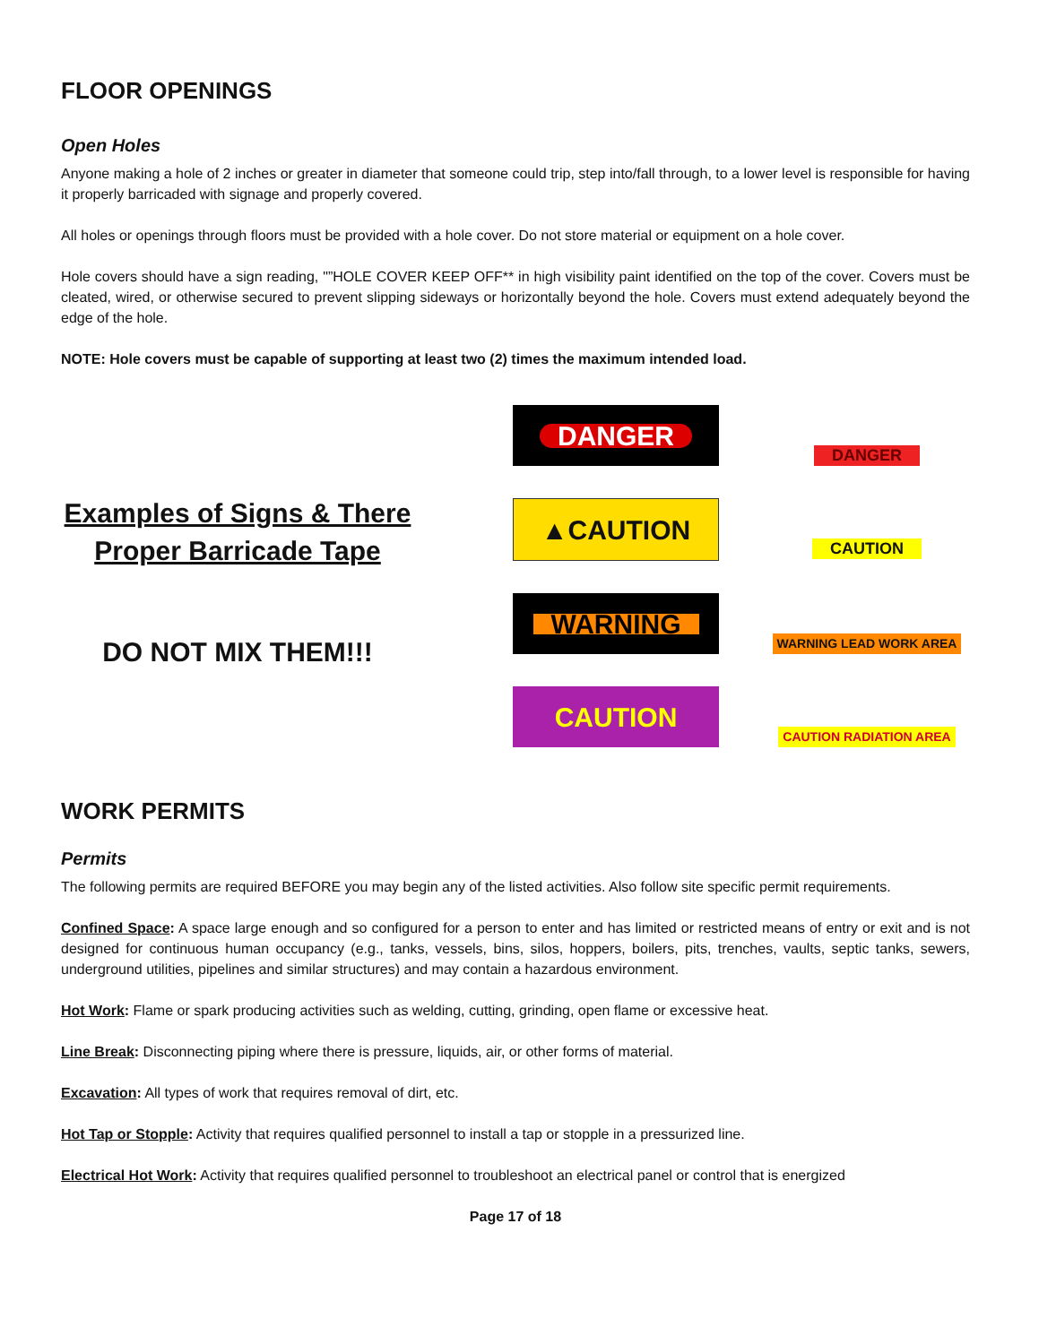FLOOR OPENINGS
Open Holes
Anyone making a hole of 2 inches or greater in diameter that someone could trip, step into/fall through, to a lower level is responsible for having it properly barricaded with signage and properly covered.
All holes or openings through floors must be provided with a hole cover. Do not store material or equipment on a hole cover.
Hole covers should have a sign reading, "”HOLE COVER KEEP OFF** in high visibility paint identified on the top of the cover. Covers must be cleated, wired, or otherwise secured to prevent slipping sideways or horizontally beyond the hole. Covers must extend adequately beyond the edge of the hole.
NOTE: Hole covers must be capable of supporting at least two (2) times the maximum intended load.
Examples of Signs & There
Proper Barricade Tape
DO NOT MIX THEM!!!
DANGER
DANGER
▲CAUTION
CAUTION
WARNING
WARNING LEAD WORK AREA
CAUTION
CAUTION RADIATION AREA
WORK PERMITS
Permits
The following permits are required BEFORE you may begin any of the listed activities. Also follow site specific permit requirements.
Confined Space: A space large enough and so configured for a person to enter and has limited or restricted means of entry or exit and is not designed for continuous human occupancy (e.g., tanks, vessels, bins, silos, hoppers, boilers, pits, trenches, vaults, septic tanks, sewers, underground utilities, pipelines and similar structures) and may contain a hazardous environment.
Hot Work: Flame or spark producing activities such as welding, cutting, grinding, open flame or excessive heat.
Line Break: Disconnecting piping where there is pressure, liquids, air, or other forms of material.
Excavation: All types of work that requires removal of dirt, etc.
Hot Tap or Stopple: Activity that requires qualified personnel to install a tap or stopple in a pressurized line.
Electrical Hot Work: Activity that requires qualified personnel to troubleshoot an electrical panel or control that is energized
Page 17 of 18